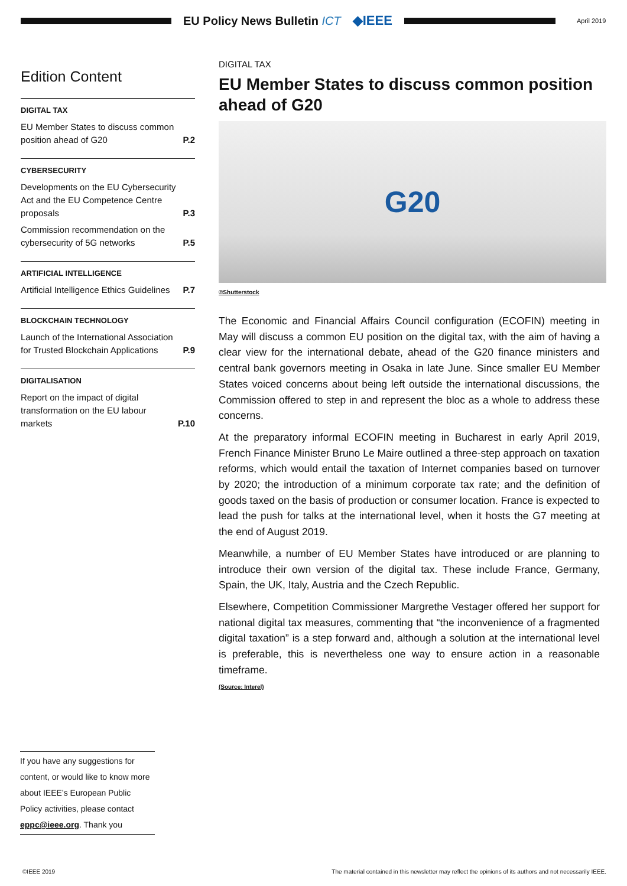EU Policy News Bulletin ICT ◆IEEE
April 2019
Edition Content
DIGITAL TAX
EU Member States to discuss common position ahead of G20 P.2
CYBERSECURITY
Developments on the EU Cybersecurity Act and the EU Competence Centre proposals P.3
Commission recommendation on the cybersecurity of 5G networks P.5
ARTIFICIAL INTELLIGENCE
Artificial Intelligence Ethics Guidelines P.7
BLOCKCHAIN TECHNOLOGY
Launch of the International Association for Trusted Blockchain Applications P.9
DIGITALISATION
Report on the impact of digital transformation on the EU labour markets P.10
DIGITAL TAX
EU Member States to discuss common position ahead of G20
G20
©Shutterstock
The Economic and Financial Affairs Council configuration (ECOFIN) meeting in May will discuss a common EU position on the digital tax, with the aim of having a clear view for the international debate, ahead of the G20 finance ministers and central bank governors meeting in Osaka in late June. Since smaller EU Member States voiced concerns about being left outside the international discussions, the Commission offered to step in and represent the bloc as a whole to address these concerns.
At the preparatory informal ECOFIN meeting in Bucharest in early April 2019, French Finance Minister Bruno Le Maire outlined a three-step approach on taxation reforms, which would entail the taxation of Internet companies based on turnover by 2020; the introduction of a minimum corporate tax rate; and the definition of goods taxed on the basis of production or consumer location. France is expected to lead the push for talks at the international level, when it hosts the G7 meeting at the end of August 2019.
Meanwhile, a number of EU Member States have introduced or are planning to introduce their own version of the digital tax. These include France, Germany, Spain, the UK, Italy, Austria and the Czech Republic.
Elsewhere, Competition Commissioner Margrethe Vestager offered her support for national digital tax measures, commenting that “the inconvenience of a fragmented digital taxation” is a step forward and, although a solution at the international level is preferable, this is nevertheless one way to ensure action in a reasonable timeframe.
(Source: Interel)
If you have any suggestions for content, or would like to know more about IEEE’s European Public Policy activities, please contact eppc@ieee.org. Thank you
©IEEE 2019 The material contained in this newsletter may reflect the opinions of its authors and not necessarily IEEE.